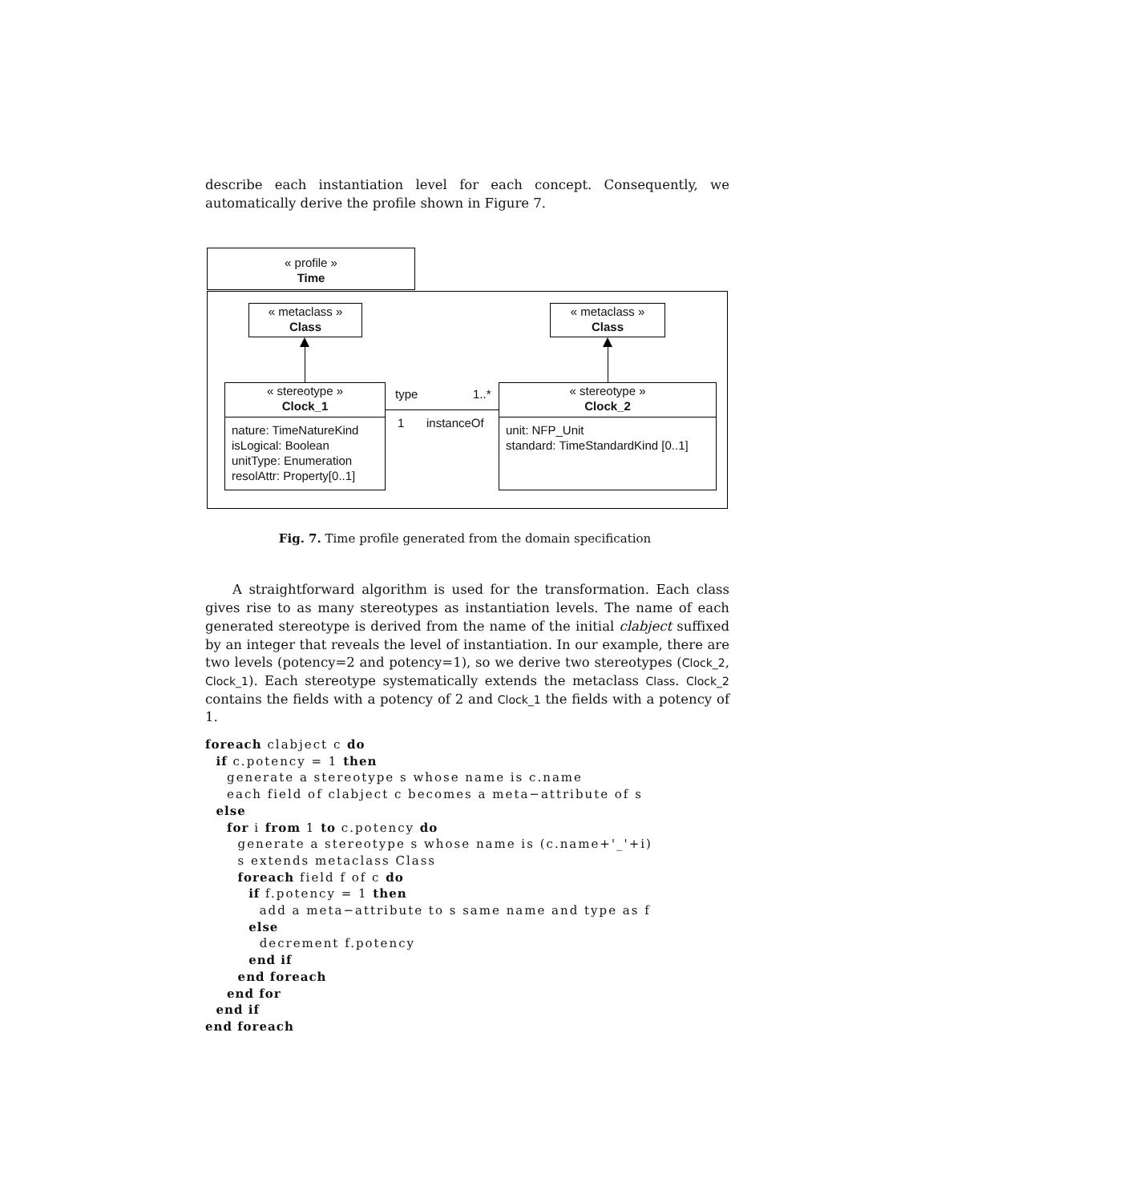describe each instantiation level for each concept. Consequently, we automatically derive the profile shown in Figure 7.
« profile »
Time
« metaclass »
Class
« metaclass »
Class
« stereotype »
Clock_1
nature: TimeNatureKind
isLogical: Boolean
unitType: Enumeration
resolAttr: Property[0..1]
« stereotype »
Clock_2
unit: NFP_Unit
standard: TimeStandardKind [0..1]
type 1..*
1 instanceOf
Fig. 7. Time profile generated from the domain specification
A straightforward algorithm is used for the transformation. Each class gives rise to as many stereotypes as instantiation levels. The name of each generated stereotype is derived from the name of the initial clabject suffixed by an integer that reveals the level of instantiation. In our example, there are two levels (potency=2 and potency=1), so we derive two stereotypes (Clock_2, Clock_1). Each stereotype systematically extends the metaclass Class. Clock_2 contains the fields with a potency of 2 and Clock_1 the fields with a potency of 1.
foreach clabject c do
  if c.potency = 1 then
    generate a stereotype s whose name is c.name
    each field of clabject c becomes a meta−attribute of s
  else
    for i from 1 to c.potency do
      generate a stereotype s whose name is (c.name+'_'+i)
      s extends metaclass Class
      foreach field f of c do
        if f.potency = 1 then
          add a meta−attribute to s same name and type as f
        else
          decrement f.potency
        end if
      end foreach
    end for
  end if
end foreach